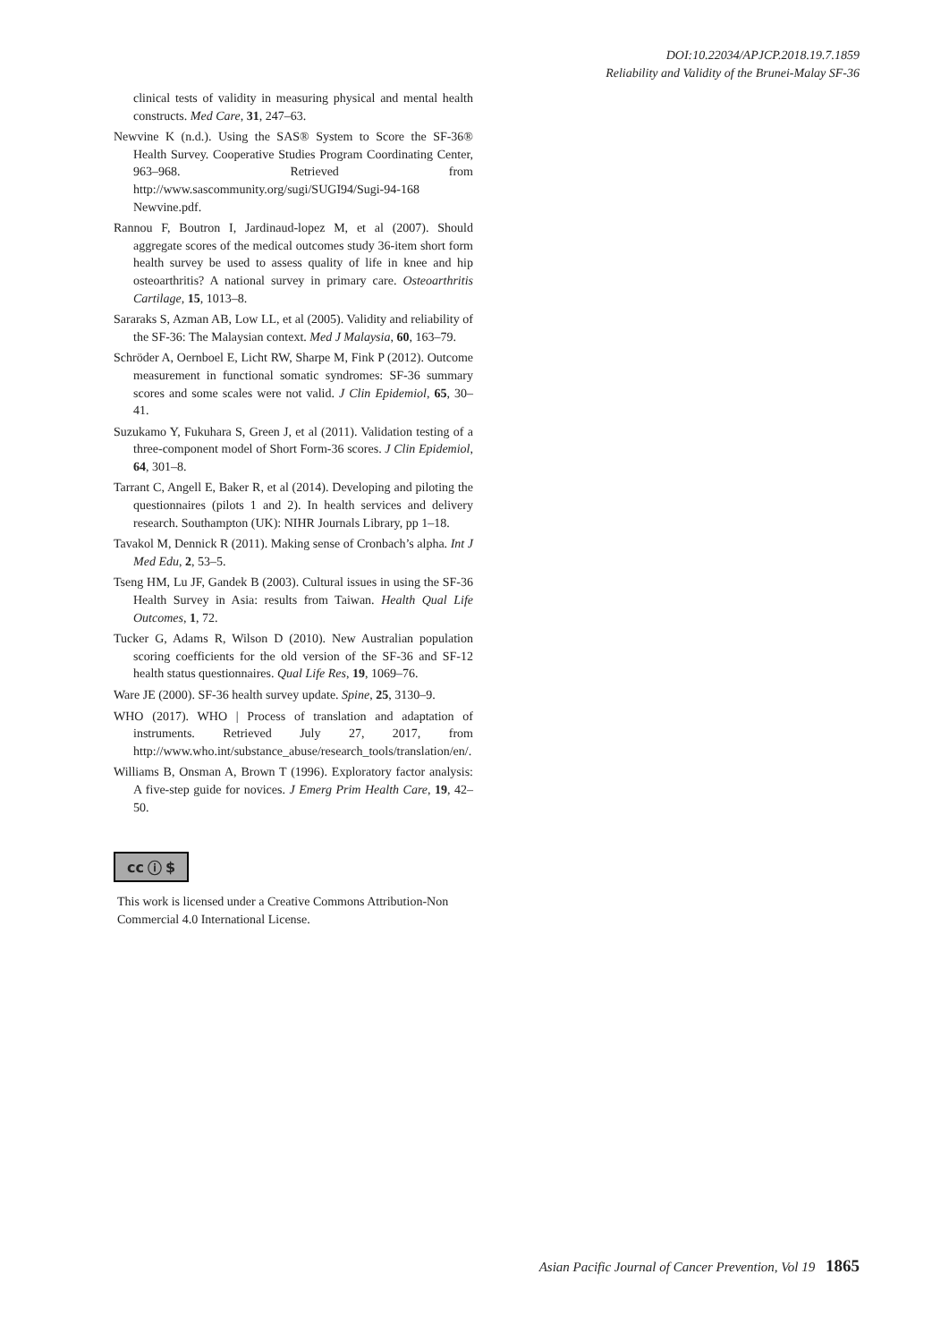DOI:10.22034/APJCP.2018.19.7.1859
Reliability and Validity of the Brunei-Malay SF-36
clinical tests of validity in measuring physical and mental health constructs. Med Care, 31, 247–63.
Newvine K (n.d.). Using the SAS® System to Score the SF-36® Health Survey. Cooperative Studies Program Coordinating Center, 963–968. Retrieved from http://www.sascommunity.org/sugi/SUGI94/Sugi-94-168 Newvine.pdf.
Rannou F, Boutron I, Jardinaud-lopez M, et al (2007). Should aggregate scores of the medical outcomes study 36-item short form health survey be used to assess quality of life in knee and hip osteoarthritis? A national survey in primary care. Osteoarthritis Cartilage, 15, 1013–8.
Sararaks S, Azman AB, Low LL, et al (2005). Validity and reliability of the SF-36: The Malaysian context. Med J Malaysia, 60, 163–79.
Schröder A, Oernboel E, Licht RW, Sharpe M, Fink P (2012). Outcome measurement in functional somatic syndromes: SF-36 summary scores and some scales were not valid. J Clin Epidemiol, 65, 30–41.
Suzukamo Y, Fukuhara S, Green J, et al (2011). Validation testing of a three-component model of Short Form-36 scores. J Clin Epidemiol, 64, 301–8.
Tarrant C, Angell E, Baker R, et al (2014). Developing and piloting the questionnaires (pilots 1 and 2). In health services and delivery research. Southampton (UK): NIHR Journals Library, pp 1–18.
Tavakol M, Dennick R (2011). Making sense of Cronbach’s alpha. Int J Med Edu, 2, 53–5.
Tseng HM, Lu JF, Gandek B (2003). Cultural issues in using the SF-36 Health Survey in Asia: results from Taiwan. Health Qual Life Outcomes, 1, 72.
Tucker G, Adams R, Wilson D (2010). New Australian population scoring coefficients for the old version of the SF-36 and SF-12 health status questionnaires. Qual Life Res, 19, 1069–76.
Ware JE (2000). SF-36 health survey update. Spine, 25, 3130–9.
WHO (2017). WHO | Process of translation and adaptation of instruments. Retrieved July 27, 2017, from http://www.who.int/substance_abuse/research_tools/translation/en/.
Williams B, Onsman A, Brown T (1996). Exploratory factor analysis: A five-step guide for novices. J Emerg Prim Health Care, 19, 42–50.
cc ⓘ $
This work is licensed under a Creative Commons Attribution-Non Commercial 4.0 International License.
Asian Pacific Journal of Cancer Prevention, Vol 19 1865